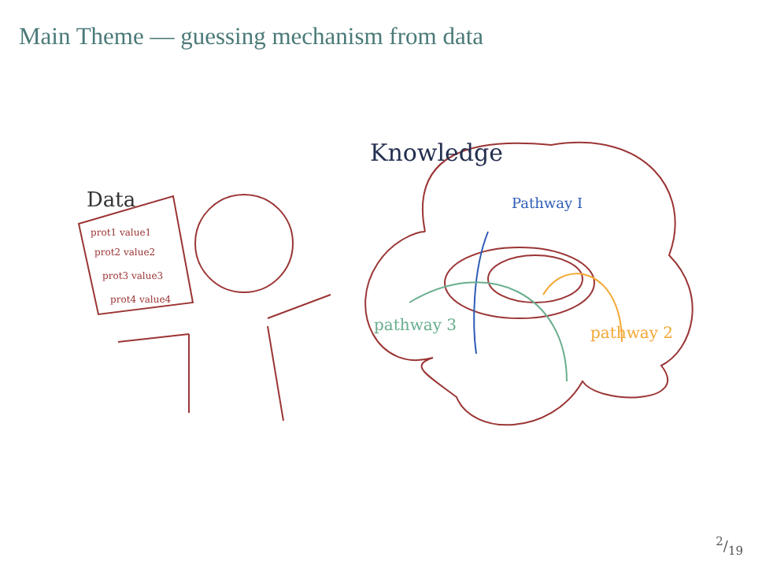Main Theme — guessing mechanism from data
Data
Knowledge
Pathway I
pathway 3
pathway 2
prot1 value1
prot2 value2
prot3 value3
prot4 value4
2/19